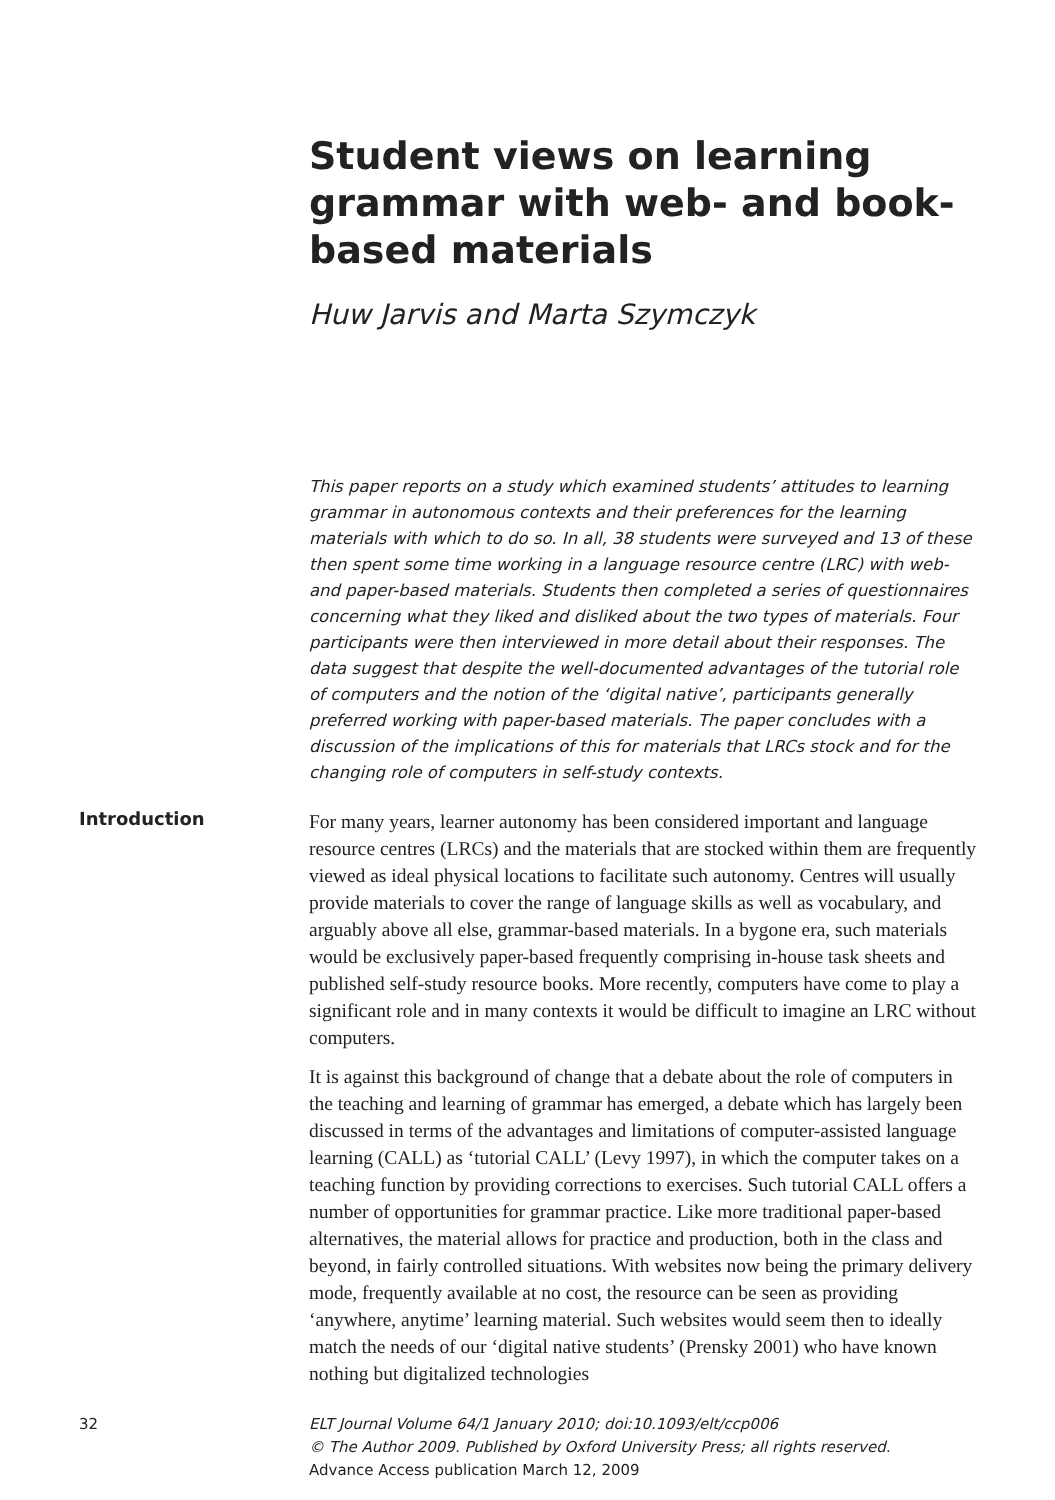Student views on learning grammar with web- and book-based materials
Huw Jarvis and Marta Szymczyk
This paper reports on a study which examined students’ attitudes to learning grammar in autonomous contexts and their preferences for the learning materials with which to do so. In all, 38 students were surveyed and 13 of these then spent some time working in a language resource centre (LRC) with web- and paper-based materials. Students then completed a series of questionnaires concerning what they liked and disliked about the two types of materials. Four participants were then interviewed in more detail about their responses. The data suggest that despite the well-documented advantages of the tutorial role of computers and the notion of the ‘digital native’, participants generally preferred working with paper-based materials. The paper concludes with a discussion of the implications of this for materials that LRCs stock and for the changing role of computers in self-study contexts.
Introduction
For many years, learner autonomy has been considered important and language resource centres (LRCs) and the materials that are stocked within them are frequently viewed as ideal physical locations to facilitate such autonomy. Centres will usually provide materials to cover the range of language skills as well as vocabulary, and arguably above all else, grammar-based materials. In a bygone era, such materials would be exclusively paper-based frequently comprising in-house task sheets and published self-study resource books. More recently, computers have come to play a significant role and in many contexts it would be difficult to imagine an LRC without computers.
It is against this background of change that a debate about the role of computers in the teaching and learning of grammar has emerged, a debate which has largely been discussed in terms of the advantages and limitations of computer-assisted language learning (CALL) as ‘tutorial CALL’ (Levy 1997), in which the computer takes on a teaching function by providing corrections to exercises. Such tutorial CALL offers a number of opportunities for grammar practice. Like more traditional paper-based alternatives, the material allows for practice and production, both in the class and beyond, in fairly controlled situations. With websites now being the primary delivery mode, frequently available at no cost, the resource can be seen as providing ‘anywhere, anytime’ learning material. Such websites would seem then to ideally match the needs of our ‘digital native students’ (Prensky 2001) who have known nothing but digitalized technologies
32 ELT Journal Volume 64/1 January 2010; doi:10.1093/elt/ccp006
© The Author 2009. Published by Oxford University Press; all rights reserved.
Advance Access publication March 12, 2009